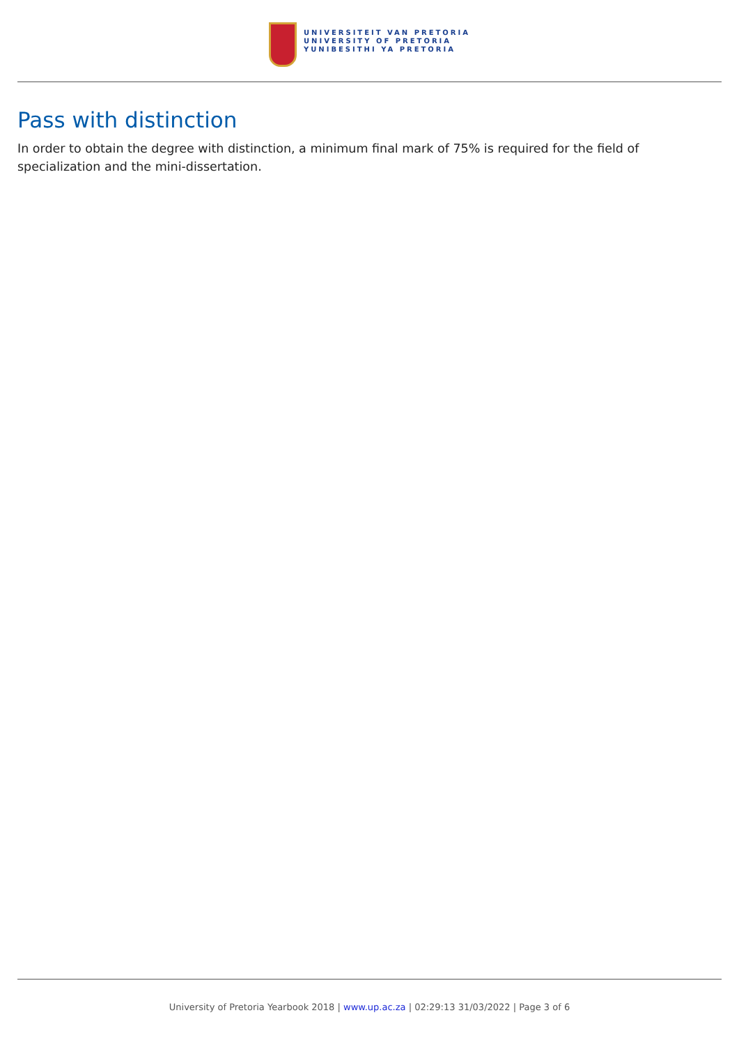UNIVERSITEIT VAN PRETORIA
UNIVERSITY OF PRETORIA
YUNIBESITHI YA PRETORIA
Pass with distinction
In order to obtain the degree with distinction, a minimum final mark of 75% is required for the field of specialization and the mini-dissertation.
University of Pretoria Yearbook 2018 | www.up.ac.za | 02:29:13 31/03/2022 | Page 3 of 6